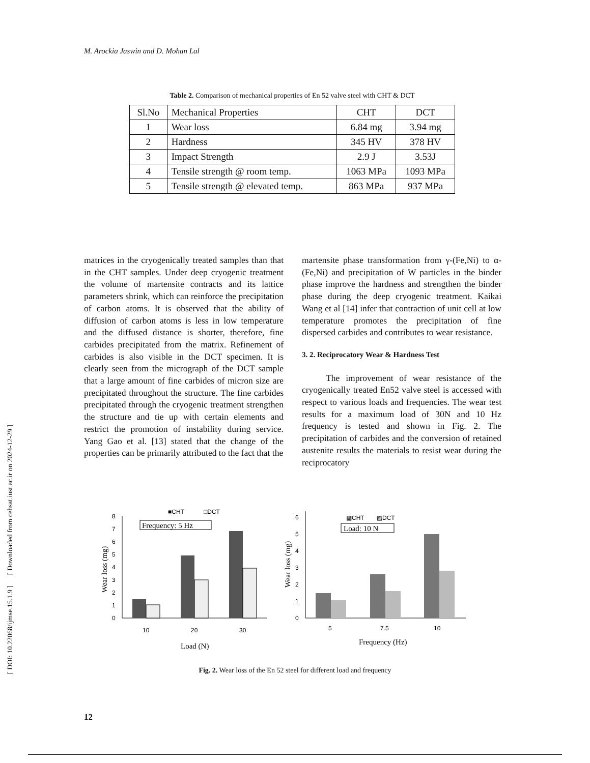M. Arockia Jaswin and D. Mohan Lal
Table 2. Comparison of mechanical properties of En 52 valve steel with CHT & DCT
| Sl.No | Mechanical Properties | CHT | DCT |
| --- | --- | --- | --- |
| 1 | Wear loss | 6.84 mg | 3.94 mg |
| 2 | Hardness | 345 HV | 378 HV |
| 3 | Impact Strength | 2.9 J | 3.53J |
| 4 | Tensile strength @ room temp. | 1063 MPa | 1093 MPa |
| 5 | Tensile strength @ elevated temp. | 863 MPa | 937 MPa |
matrices in the cryogenically treated samples than that in the CHT samples. Under deep cryogenic treatment the volume of martensite contracts and its lattice parameters shrink, which can reinforce the precipitation of carbon atoms. It is observed that the ability of diffusion of carbon atoms is less in low temperature and the diffused distance is shorter, therefore, fine carbides precipitated from the matrix. Refinement of carbides is also visible in the DCT specimen. It is clearly seen from the micrograph of the DCT sample that a large amount of fine carbides of micron size are precipitated throughout the structure. The fine carbides precipitated through the cryogenic treatment strengthen the structure and tie up with certain elements and restrict the promotion of instability during service. Yang Gao et al. [13] stated that the change of the properties can be primarily attributed to the fact that the
martensite phase transformation from γ-(Fe,Ni) to α-(Fe,Ni) and precipitation of W particles in the binder phase improve the hardness and strengthen the binder phase during the deep cryogenic treatment. Kaikai Wang et al [14] infer that contraction of unit cell at low temperature promotes the precipitation of fine dispersed carbides and contributes to wear resistance.
3. 2. Reciprocatory Wear & Hardness Test
The improvement of wear resistance of the cryogenically treated En52 valve steel is accessed with respect to various loads and frequencies. The wear test results for a maximum load of 30N and 10 Hz frequency is tested and shown in Fig. 2. The precipitation of carbides and the conversion of retained austenite results the materials to resist wear during the reciprocatory
■CHT
□DCT
Frequency: 5 Hz
0
1
2
3
4
5
6
7
8
10
20
30
Load (N)
Wear loss (mg)
▩CHT
▨DCT
Load: 10 N
0
1
2
3
4
5
6
5
7.5
10
Frequency (Hz)
Wear loss (mg)
Fig. 2. Wear loss of the En 52 steel for different load and frequency
[ DOI: 10.22068/ijmse.15.1.9 ] [ Downloaded from cehsat.iust.ac.ir on 2024-12-29 ]
12